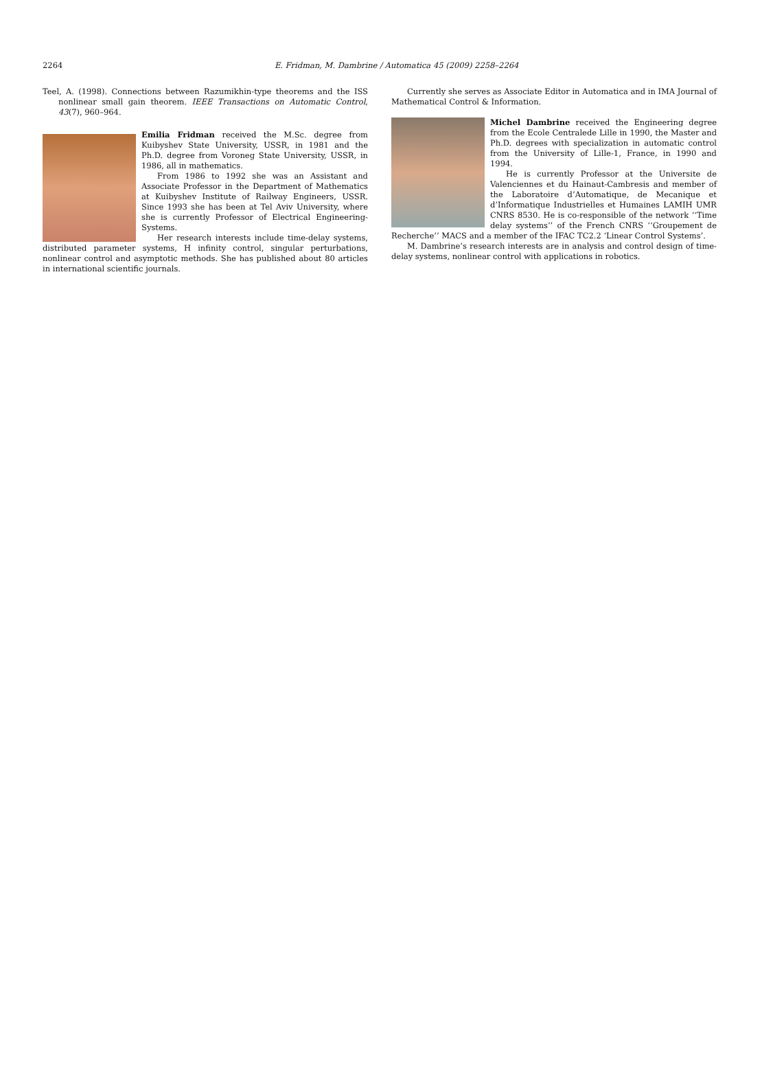2264
E. Fridman, M. Dambrine / Automatica 45 (2009) 2258–2264
Teel, A. (1998). Connections between Razumikhin-type theorems and the ISS nonlinear small gain theorem. IEEE Transactions on Automatic Control, 43(7), 960–964.
Emilia Fridman received the M.Sc. degree from Kuibyshev State University, USSR, in 1981 and the Ph.D. degree from Voroneg State University, USSR, in 1986, all in mathematics.
From 1986 to 1992 she was an Assistant and Associate Professor in the Department of Mathematics at Kuibyshev Institute of Railway Engineers, USSR. Since 1993 she has been at Tel Aviv University, where she is currently Professor of Electrical Engineering-Systems.
Her research interests include time-delay systems, distributed parameter systems, H infinity control, singular perturbations, nonlinear control and asymptotic methods. She has published about 80 articles in international scientific journals.
Currently she serves as Associate Editor in Automatica and in IMA Journal of Mathematical Control & Information.
Michel Dambrine received the Engineering degree from the Ecole Centralede Lille in 1990, the Master and Ph.D. degrees with specialization in automatic control from the University of Lille-1, France, in 1990 and 1994.
He is currently Professor at the Universite de Valenciennes et du Hainaut-Cambresis and member of the Laboratoire d’Automatique, de Mecanique et d’Informatique Industrielles et Humaines LAMIH UMR CNRS 8530. He is co-responsible of the network ‘‘Time delay systems’’ of the French CNRS ‘‘Groupement de Recherche’’ MACS and a member of the IFAC TC2.2 ‘Linear Control Systems’.
M. Dambrine’s research interests are in analysis and control design of time-delay systems, nonlinear control with applications in robotics.